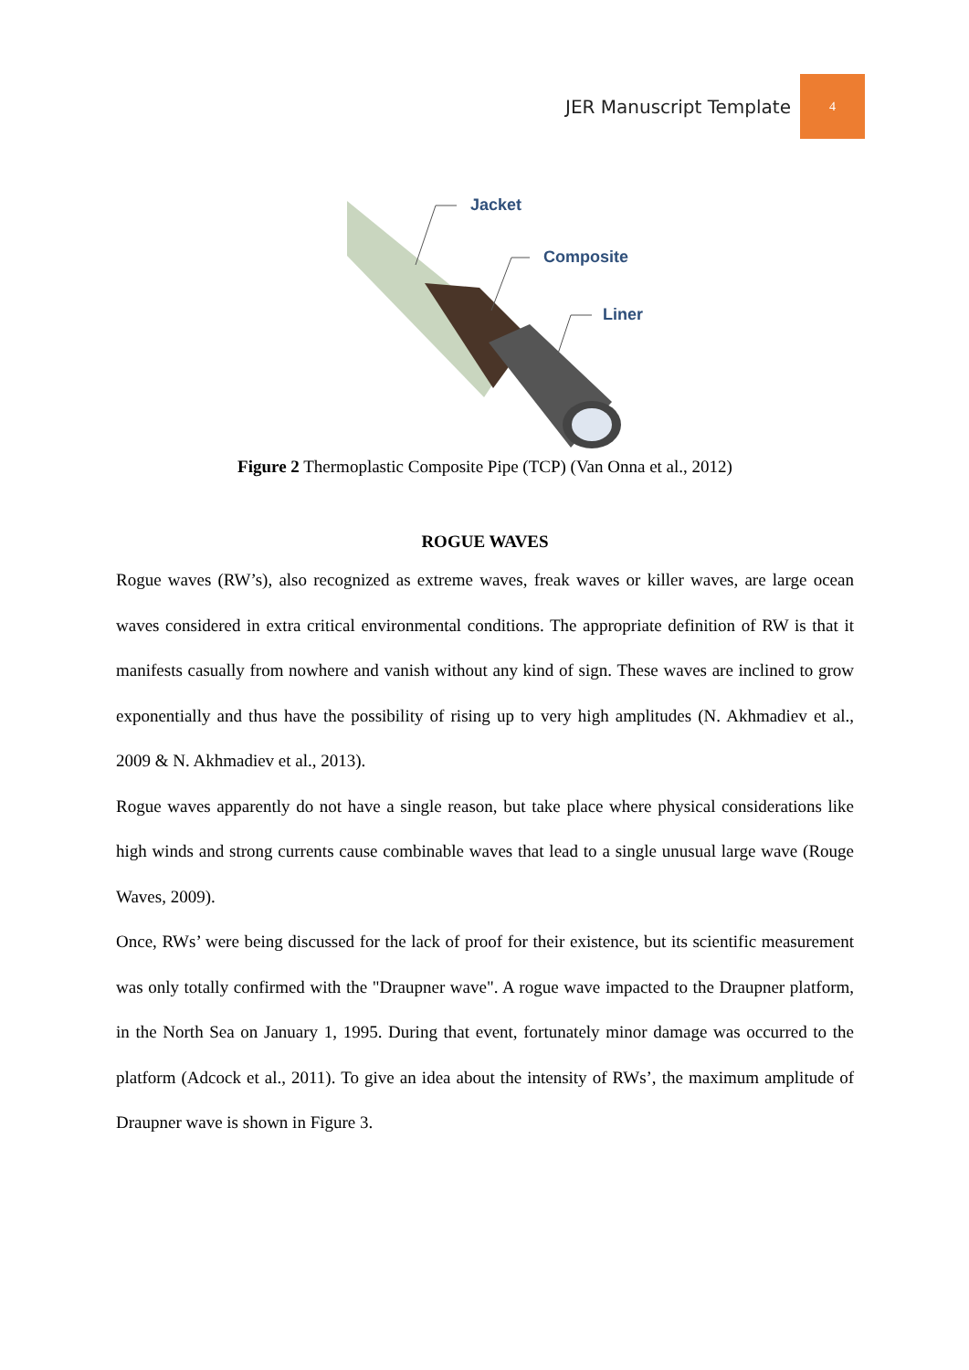JER Manuscript Template 4
Jacket
Composite
Liner
Figure 2 Thermoplastic Composite Pipe (TCP) (Van Onna et al., 2012)
ROGUE WAVES
Rogue waves (RW’s), also recognized as extreme waves, freak waves or killer waves, are large ocean waves considered in extra critical environmental conditions. The appropriate definition of RW is that it manifests casually from nowhere and vanish without any kind of sign. These waves are inclined to grow exponentially and thus have the possibility of rising up to very high amplitudes (N. Akhmadiev et al., 2009 & N. Akhmadiev et al., 2013).
Rogue waves apparently do not have a single reason, but take place where physical considerations like high winds and strong currents cause combinable waves that lead to a single unusual large wave (Rouge Waves, 2009).
Once, RWs’ were being discussed for the lack of proof for their existence, but its scientific measurement was only totally confirmed with the "Draupner wave". A rogue wave impacted to the Draupner platform, in the North Sea on January 1, 1995. During that event, fortunately minor damage was occurred to the platform (Adcock et al., 2011). To give an idea about the intensity of RWs’, the maximum amplitude of Draupner wave is shown in Figure 3.